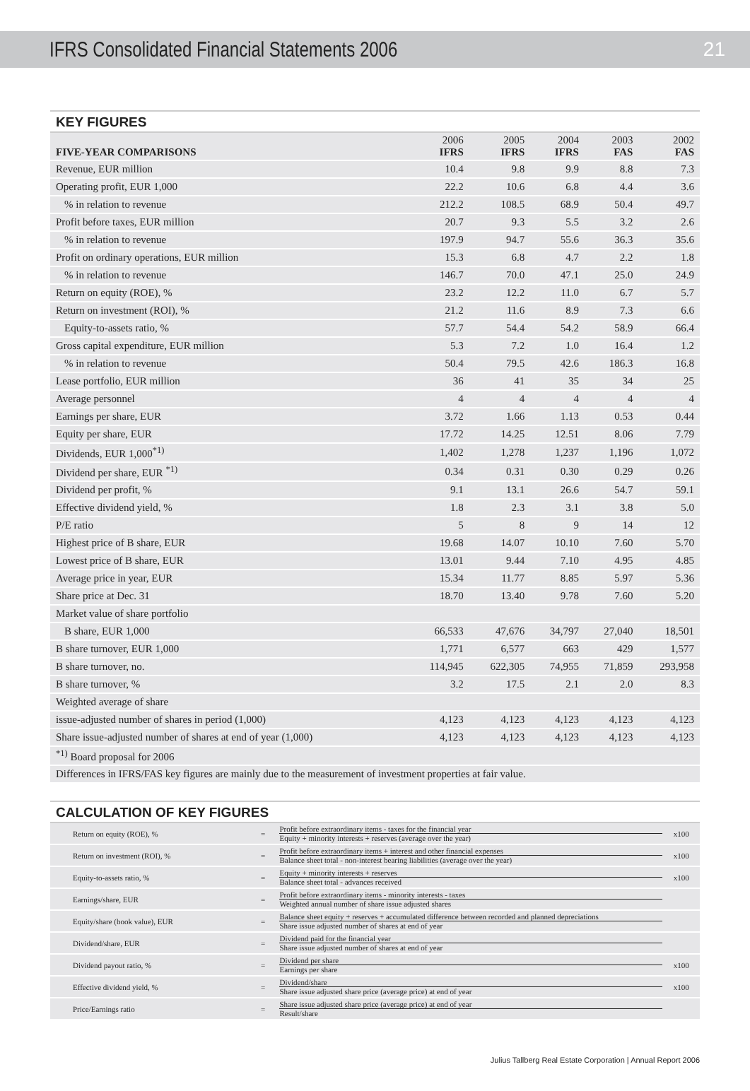IFRS Consolidated Financial Statements 2006
21
KEY FIGURES
| FIVE-YEAR COMPARISONS | 2006 IFRS | 2005 IFRS | 2004 IFRS | 2003 FAS | 2002 FAS |
| --- | --- | --- | --- | --- | --- |
| Revenue, EUR million | 10.4 | 9.8 | 9.9 | 8.8 | 7.3 |
| Operating profit, EUR 1,000 | 22.2 | 10.6 | 6.8 | 4.4 | 3.6 |
| % in relation to revenue | 212.2 | 108.5 | 68.9 | 50.4 | 49.7 |
| Profit before taxes, EUR million | 20.7 | 9.3 | 5.5 | 3.2 | 2.6 |
| % in relation to revenue | 197.9 | 94.7 | 55.6 | 36.3 | 35.6 |
| Profit on ordinary operations, EUR million | 15.3 | 6.8 | 4.7 | 2.2 | 1.8 |
| % in relation to revenue | 146.7 | 70.0 | 47.1 | 25.0 | 24.9 |
| Return on equity (ROE), % | 23.2 | 12.2 | 11.0 | 6.7 | 5.7 |
| Return on investment (ROI), % | 21.2 | 11.6 | 8.9 | 7.3 | 6.6 |
| Equity-to-assets ratio, % | 57.7 | 54.4 | 54.2 | 58.9 | 66.4 |
| Gross capital expenditure, EUR million | 5.3 | 7.2 | 1.0 | 16.4 | 1.2 |
| % in relation to revenue | 50.4 | 79.5 | 42.6 | 186.3 | 16.8 |
| Lease portfolio, EUR million | 36 | 41 | 35 | 34 | 25 |
| Average personnel | 4 | 4 | 4 | 4 | 4 |
| Earnings per share, EUR | 3.72 | 1.66 | 1.13 | 0.53 | 0.44 |
| Equity per share, EUR | 17.72 | 14.25 | 12.51 | 8.06 | 7.79 |
| Dividends, EUR 1,000<sup>*1)</sup> | 1,402 | 1,278 | 1,237 | 1,196 | 1,072 |
| Dividend per share, EUR <sup>*1)</sup> | 0.34 | 0.31 | 0.30 | 0.29 | 0.26 |
| Dividend per profit, % | 9.1 | 13.1 | 26.6 | 54.7 | 59.1 |
| Effective dividend yield, % | 1.8 | 2.3 | 3.1 | 3.8 | 5.0 |
| P/E ratio | 5 | 8 | 9 | 14 | 12 |
| Highest price of B share, EUR | 19.68 | 14.07 | 10.10 | 7.60 | 5.70 |
| Lowest price of B share, EUR | 13.01 | 9.44 | 7.10 | 4.95 | 4.85 |
| Average price in year, EUR | 15.34 | 11.77 | 8.85 | 5.97 | 5.36 |
| Share price at Dec. 31 | 18.70 | 13.40 | 9.78 | 7.60 | 5.20 |
| Market value of share portfolio | | | | | |
| B share, EUR 1,000 | 66,533 | 47,676 | 34,797 | 27,040 | 18,501 |
| B share turnover, EUR 1,000 | 1,771 | 6,577 | 663 | 429 | 1,577 |
| B share turnover, no. | 114,945 | 622,305 | 74,955 | 71,859 | 293,958 |
| B share turnover, % | 3.2 | 17.5 | 2.1 | 2.0 | 8.3 |
| Weighted average of share | | | | | |
| issue-adjusted number of shares in period (1,000) | 4,123 | 4,123 | 4,123 | 4,123 | 4,123 |
| Share issue-adjusted number of shares at end of year (1,000) | 4,123 | 4,123 | 4,123 | 4,123 | 4,123 |
| <sup>*1)</sup> Board proposal for 2006 | | | | | |
| Differences in IFRS/FAS key figures are mainly due to the measurement of investment properties at fair value. | | | | | |
CALCULATION OF KEY FIGURES
| Return on equity (ROE), % | = | Profit before extraordinary items - taxes for the financial year Equity + minority interests + reserves (average over the year) | x100 |
| Return on investment (ROI), % | = | Profit before extraordinary items + interest and other financial expenses Balance sheet total - non-interest bearing liabilities (average over the year) | x100 |
| Equity-to-assets ratio, % | = | Equity + minority interests + reserves Balance sheet total - advances received | x100 |
| Earnings/share, EUR | = | Profit before extraordinary items - minority interests - taxes Weighted annual number of share issue adjusted shares | |
| Equity/share (book value), EUR | = | Balance sheet equity + reserves + accumulated difference between recorded and planned depreciations Share issue adjusted number of shares at end of year | |
| Dividend/share, EUR | = | Dividend paid for the financial year Share issue adjusted number of shares at end of year | |
| Dividend payout ratio, % | = | Dividend per share Earnings per share | x100 |
| Effective dividend yield, % | = | Dividend/share Share issue adjusted share price (average price) at end of year | x100 |
| Price/Earnings ratio | = | Share issue adjusted share price (average price) at end of year Result/share | |
Julius Tallberg Real Estate Corporation | Annual Report 2006